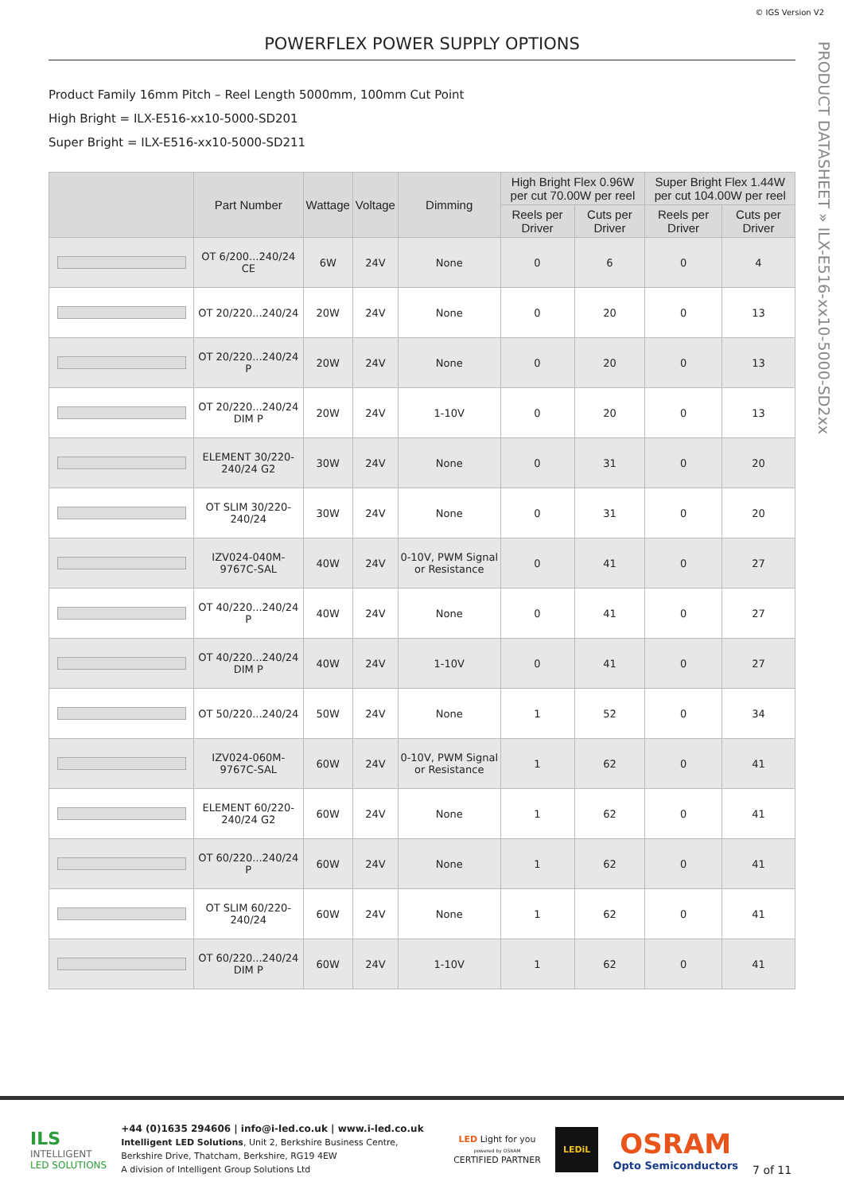© IGS Version V2
POWERFLEX POWER SUPPLY OPTIONS
PRODUCT DATASHEET » ILX-E516-xx10-5000-SD2xx
Product Family 16mm Pitch – Reel Length 5000mm, 100mm Cut Point
High Bright = ILX-E516-xx10-5000-SD201
Super Bright = ILX-E516-xx10-5000-SD211
| | Part Number | Wattage | Voltage | Dimming | High Bright Flex 0.96W per cut 70.00W per reel | | Super Bright Flex 1.44W per cut 104.00W per reel | |
| --- | --- | --- | --- | --- | --- | --- | --- | --- |
| | | | | | Reels per Driver | Cuts per Driver | Reels per Driver | Cuts per Driver |
| | OT 6/200...240/24 CE | 6W | 24V | None | 0 | 6 | 0 | 4 |
| | OT 20/220...240/24 | 20W | 24V | None | 0 | 20 | 0 | 13 |
| | OT 20/220...240/24 P | 20W | 24V | None | 0 | 20 | 0 | 13 |
| | OT 20/220...240/24 DIM P | 20W | 24V | 1-10V | 0 | 20 | 0 | 13 |
| | ELEMENT 30/220-240/24 G2 | 30W | 24V | None | 0 | 31 | 0 | 20 |
| | OT SLIM 30/220-240/24 | 30W | 24V | None | 0 | 31 | 0 | 20 |
| | IZV024-040M- 9767C-SAL | 40W | 24V | 0-10V, PWM Signal or Resistance | 0 | 41 | 0 | 27 |
| | OT 40/220...240/24 P | 40W | 24V | None | 0 | 41 | 0 | 27 |
| | OT 40/220...240/24 DIM P | 40W | 24V | 1-10V | 0 | 41 | 0 | 27 |
| | OT 50/220...240/24 | 50W | 24V | None | 1 | 52 | 0 | 34 |
| | IZV024-060M- 9767C-SAL | 60W | 24V | 0-10V, PWM Signal or Resistance | 1 | 62 | 0 | 41 |
| | ELEMENT 60/220-240/24 G2 | 60W | 24V | None | 1 | 62 | 0 | 41 |
| | OT 60/220...240/24 P | 60W | 24V | None | 1 | 62 | 0 | 41 |
| | OT SLIM 60/220-240/24 | 60W | 24V | None | 1 | 62 | 0 | 41 |
| | OT 60/220...240/24 DIM P | 60W | 24V | 1-10V | 1 | 62 | 0 | 41 |
ILS
INTELLIGENT
LED SOLUTIONS
+44 (0)1635 294606 | info@i-led.co.uk | www.i-led.co.uk
Intelligent LED Solutions, Unit 2, Berkshire Business Centre,
Berkshire Drive, Thatcham, Berkshire, RG19 4EW
A division of Intelligent Group Solutions Ltd
LED Light for you
powered by OSRAM
CERTIFIED PARTNER
LEDiL
OSRAM
Opto Semiconductors
7 of 11